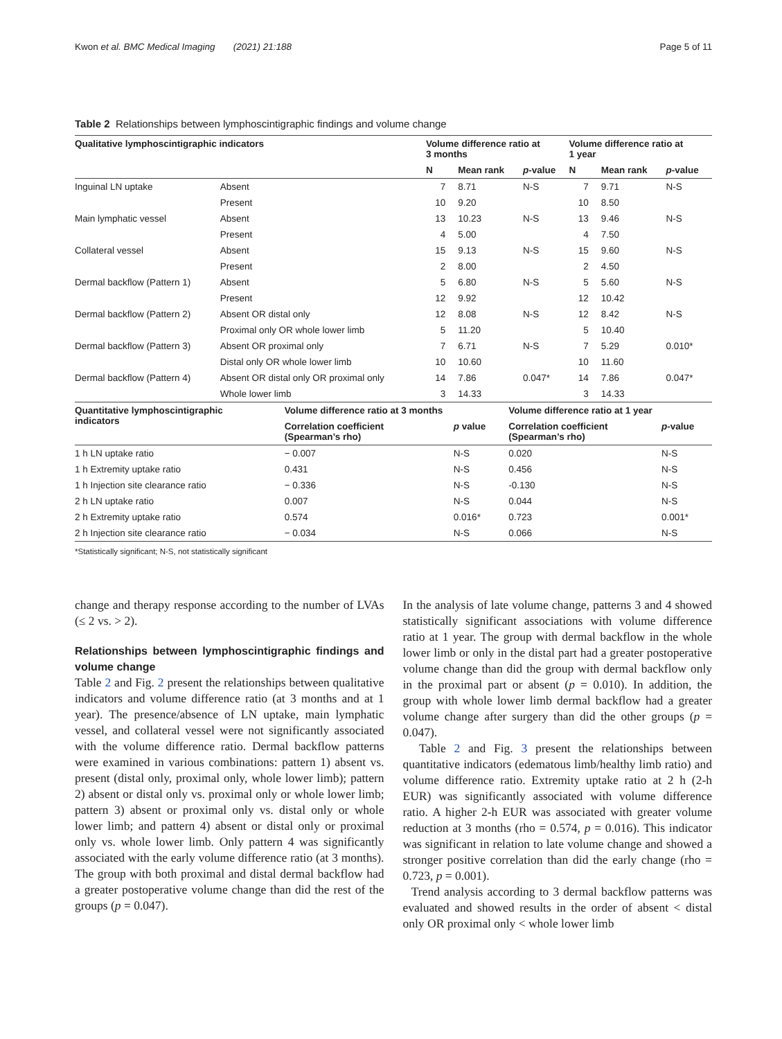Kwon et al. BMC Medical Imaging (2021) 21:188 Page 5 of 11
Table 2 Relationships between lymphoscintigraphic findings and volume change
| Qualitative lymphoscintigraphic indicators | | Volume difference ratio at 3 months | | | Volume difference ratio at 1 year | | |
| --- | --- | --- | --- | --- | --- | --- | --- |
| | | N | Mean rank | p -value | N | Mean rank | p -value |
| Inguinal LN uptake | Absent | 7 | 8.71 | N-S | 7 | 9.71 | N-S |
| | Present | 10 | 9.20 | | 10 | 8.50 | |
| Main lymphatic vessel | Absent | 13 | 10.23 | N-S | 13 | 9.46 | N-S |
| | Present | 4 | 5.00 | | 4 | 7.50 | |
| Collateral vessel | Absent | 15 | 9.13 | N-S | 15 | 9.60 | N-S |
| | Present | 2 | 8.00 | | 2 | 4.50 | |
| Dermal backflow (Pattern 1) | Absent | 5 | 6.80 | N-S | 5 | 5.60 | N-S |
| | Present | 12 | 9.92 | | 12 | 10.42 | |
| Dermal backflow (Pattern 2) | Absent OR distal only | 12 | 8.08 | N-S | 12 | 8.42 | N-S |
| | Proximal only OR whole lower limb | 5 | 11.20 | | 5 | 10.40 | |
| Dermal backflow (Pattern 3) | Absent OR proximal only | 7 | 6.71 | N-S | 7 | 5.29 | 0.010* |
| | Distal only OR whole lower limb | 10 | 10.60 | | 10 | 11.60 | |
| Dermal backflow (Pattern 4) | Absent OR distal only OR proximal only | 14 | 7.86 | 0.047* | 14 | 7.86 | 0.047* |
| | Whole lower limb | 3 | 14.33 | | 3 | 14.33 | |
| Quantitative lymphoscintigraphic indicators | Volume difference ratio at 3 months | | Volume difference ratio at 1 year | |
| --- | --- | --- | --- | --- |
| | Correlation coefficient (Spearman’s rho) | p value | Correlation coefficient (Spearman’s rho) | p -value |
| 1 h LN uptake ratio | − 0.007 | N-S | 0.020 | N-S |
| 1 h Extremity uptake ratio | 0.431 | N-S | 0.456 | N-S |
| 1 h Injection site clearance ratio | − 0.336 | N-S | -0.130 | N-S |
| 2 h LN uptake ratio | 0.007 | N-S | 0.044 | N-S |
| 2 h Extremity uptake ratio | 0.574 | 0.016* | 0.723 | 0.001* |
| 2 h Injection site clearance ratio | − 0.034 | N-S | 0.066 | N-S |
*Statistically significant; N-S, not statistically significant
change and therapy response according to the number of LVAs (≤ 2 vs. > 2).
Relationships between lymphoscintigraphic findings and volume change
Table 2 and Fig. 2 present the relationships between qualitative indicators and volume difference ratio (at 3 months and at 1 year). The presence/absence of LN uptake, main lymphatic vessel, and collateral vessel were not significantly associated with the volume difference ratio. Dermal backflow patterns were examined in various combinations: pattern 1) absent vs. present (distal only, proximal only, whole lower limb); pattern 2) absent or distal only vs. proximal only or whole lower limb; pattern 3) absent or proximal only vs. distal only or whole lower limb; and pattern 4) absent or distal only or proximal only vs. whole lower limb. Only pattern 4 was significantly associated with the early volume difference ratio (at 3 months). The group with both proximal and distal dermal backflow had a greater postoperative volume change than did the rest of the groups (p = 0.047).
In the analysis of late volume change, patterns 3 and 4 showed statistically significant associations with volume difference ratio at 1 year. The group with dermal backflow in the whole lower limb or only in the distal part had a greater postoperative volume change than did the group with dermal backflow only in the proximal part or absent (p = 0.010). In addition, the group with whole lower limb dermal backflow had a greater volume change after surgery than did the other groups (p = 0.047).
Table 2 and Fig. 3 present the relationships between quantitative indicators (edematous limb/healthy limb ratio) and volume difference ratio. Extremity uptake ratio at 2 h (2-h EUR) was significantly associated with volume difference ratio. A higher 2-h EUR was associated with greater volume reduction at 3 months (rho = 0.574, p = 0.016). This indicator was significant in relation to late volume change and showed a stronger positive correlation than did the early change (rho = 0.723, p = 0.001).
Trend analysis according to 3 dermal backflow patterns was evaluated and showed results in the order of absent < distal only OR proximal only < whole lower limb